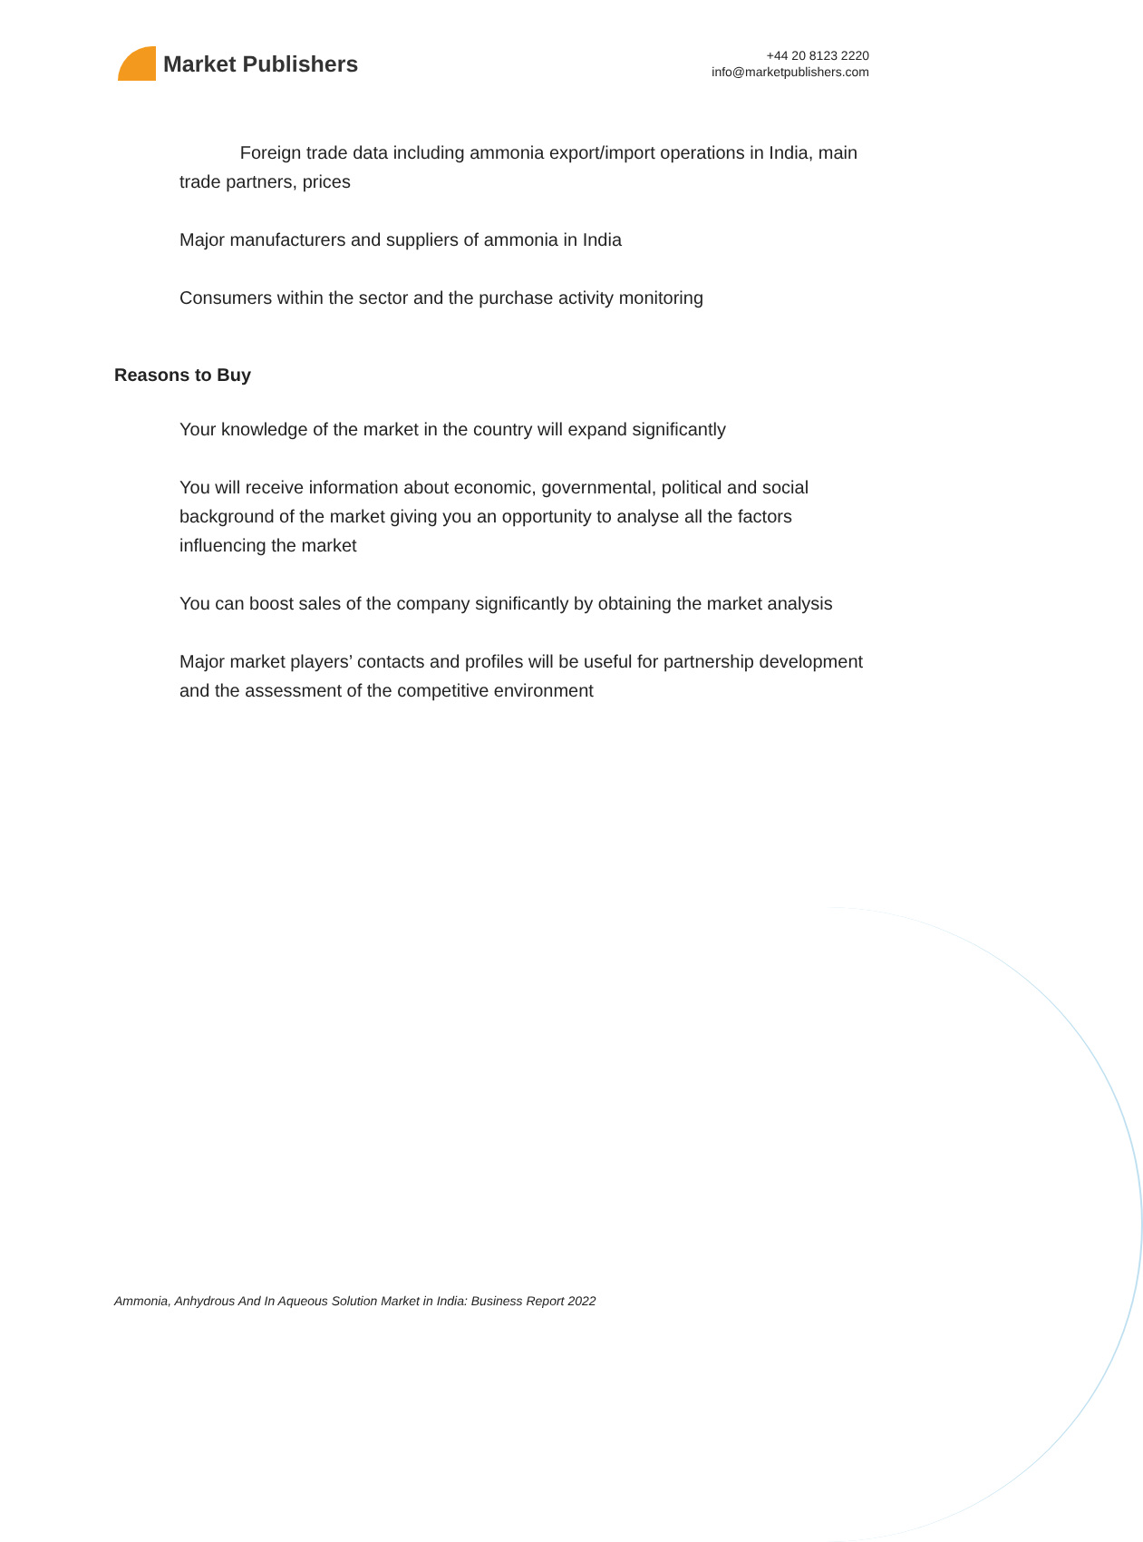Market Publishers
+44 20 8123 2220
info@marketpublishers.com
Foreign trade data including ammonia export/import operations in India, main trade partners, prices
Major manufacturers and suppliers of ammonia in India
Consumers within the sector and the purchase activity monitoring
Reasons to Buy
Your knowledge of the market in the country will expand significantly
You will receive information about economic, governmental, political and social background of the market giving you an opportunity to analyse all the factors influencing the market
You can boost sales of the company significantly by obtaining the market analysis
Major market players’ contacts and profiles will be useful for partnership development and the assessment of the competitive environment
Ammonia, Anhydrous And In Aqueous Solution Market in India: Business Report 2022